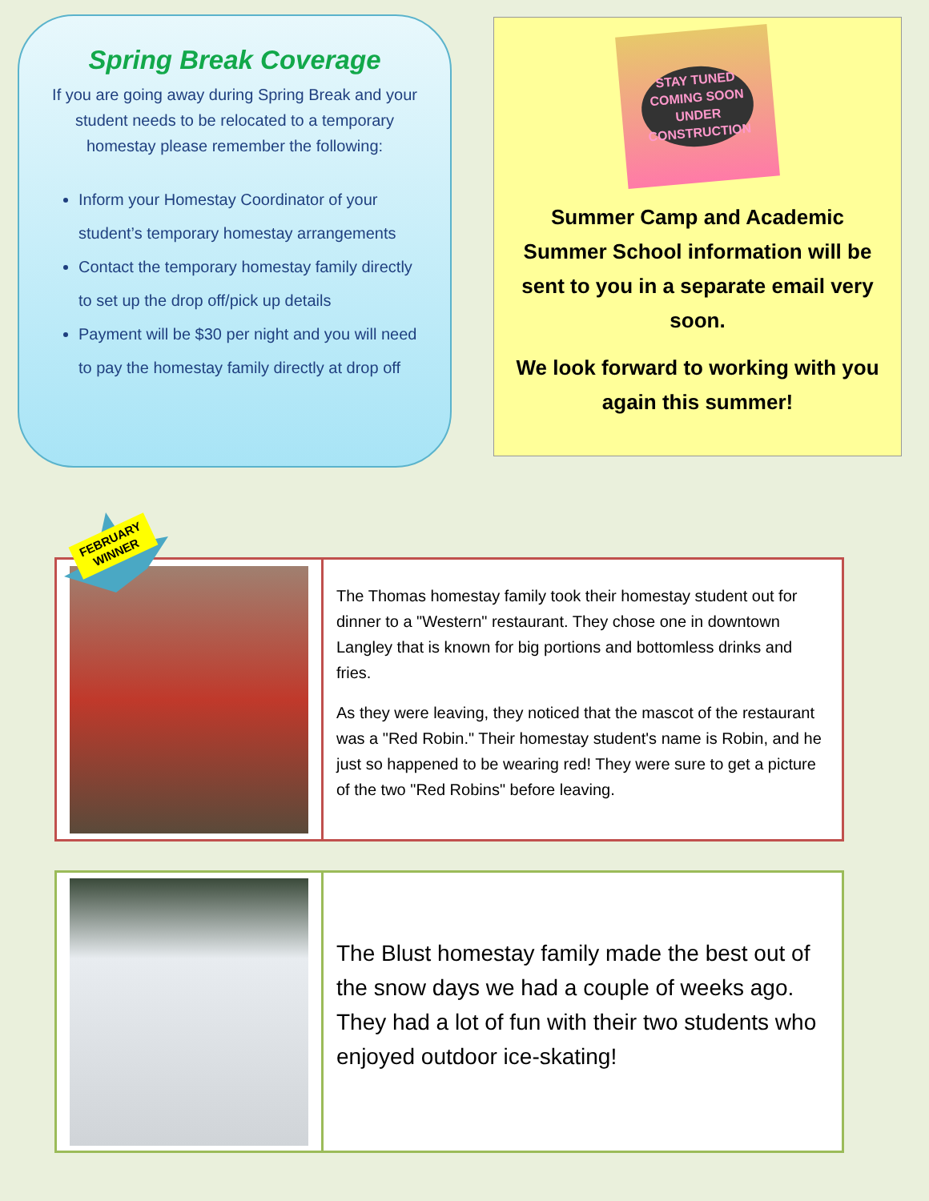Spring Break Coverage
If you are going away during Spring Break and your student needs to be relocated to a temporary homestay please remember the following:
Inform your Homestay Coordinator of your student’s temporary homestay arrangements
Contact the temporary homestay family directly to set up the drop off/pick up details
Payment will be $30 per night and you will need to pay the homestay family directly at drop off
STAY TUNED
COMING SOON
UNDER CONSTRUCTION
Summer Camp and Academic Summer School information will be sent to you in a separate email very soon.
We look forward to working with you again this summer!
The Thomas homestay family took their homestay student out for dinner to a "Western" restaurant. They chose one in downtown Langley that is known for big portions and bottomless drinks and fries.
As they were leaving, they noticed that the mascot of the restaurant was a "Red Robin." Their homestay student's name is Robin, and he just so happened to be wearing red! They were sure to get a picture of the two "Red Robins" before leaving.
FEBRUARY
WINNER
The Blust homestay family made the best out of the snow days we had a couple of weeks ago. They had a lot of fun with their two students who enjoyed outdoor ice-skating!